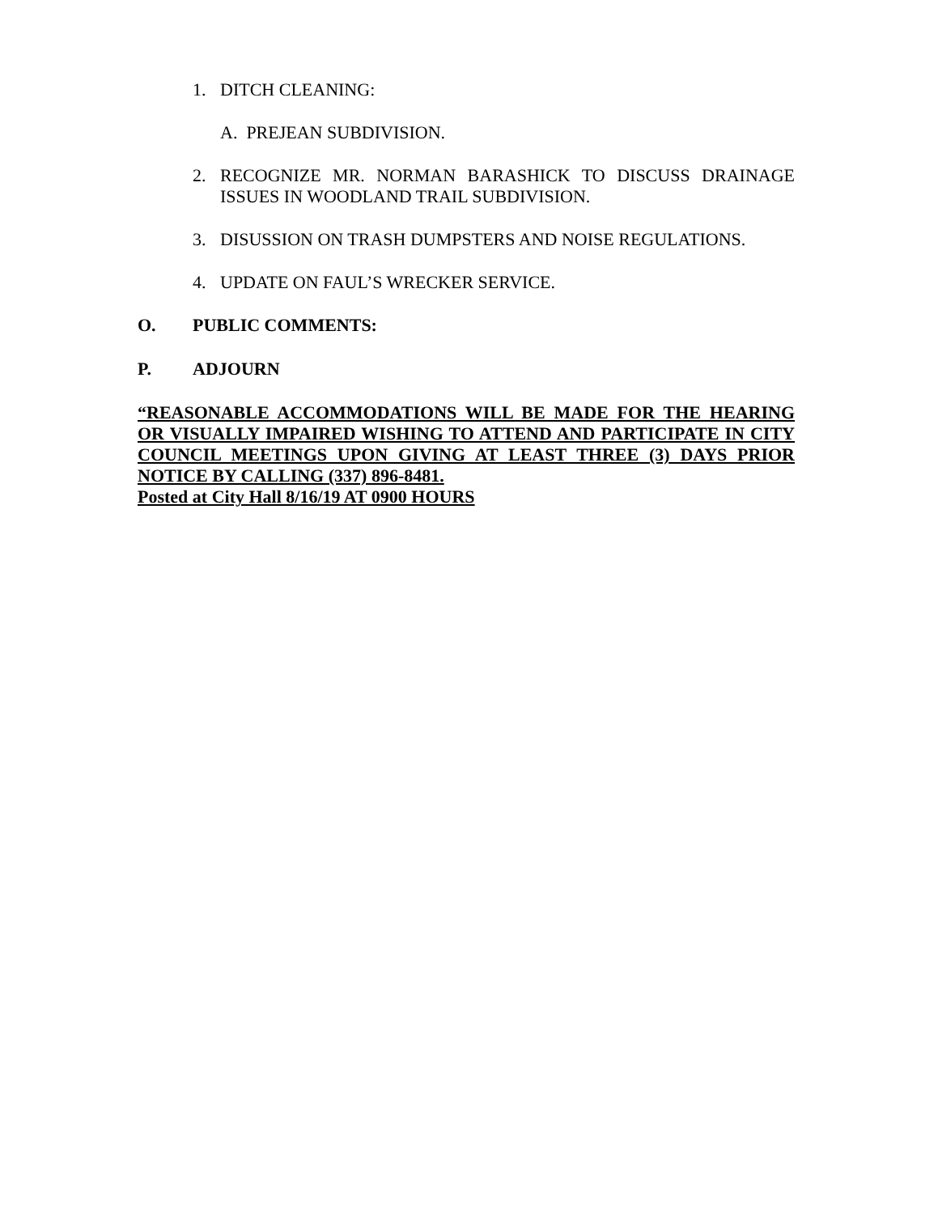1. DITCH CLEANING:
A. PREJEAN SUBDIVISION.
2. RECOGNIZE MR. NORMAN BARASHICK TO DISCUSS DRAINAGE ISSUES IN WOODLAND TRAIL SUBDIVISION.
3. DISUSSION ON TRASH DUMPSTERS AND NOISE REGULATIONS.
4. UPDATE ON FAUL’S WRECKER SERVICE.
O. PUBLIC COMMENTS:
P. ADJOURN
“REASONABLE ACCOMMODATIONS WILL BE MADE FOR THE HEARING OR VISUALLY IMPAIRED WISHING TO ATTEND AND PARTICIPATE IN CITY COUNCIL MEETINGS UPON GIVING AT LEAST THREE (3) DAYS PRIOR NOTICE BY CALLING (337) 896-8481.
Posted at City Hall 8/16/19 AT 0900 HOURS